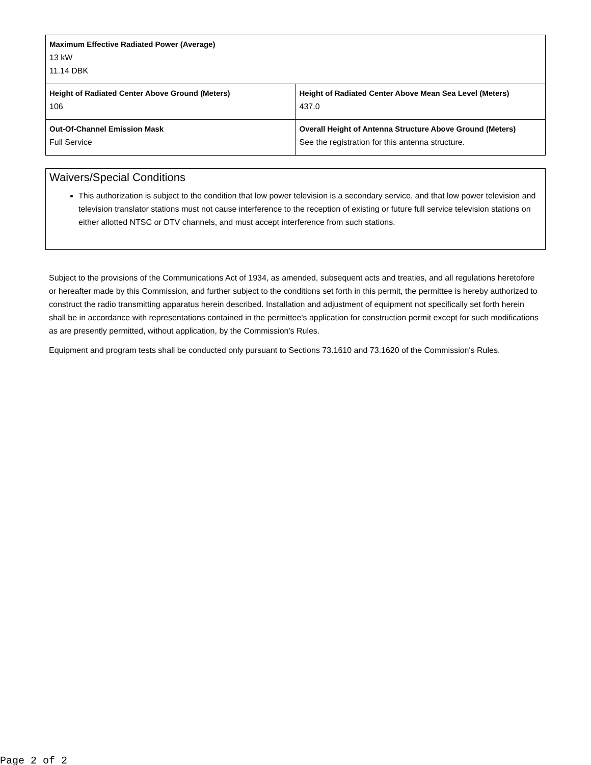| Maximum Effective Radiated Power (Average) 13 kW 11.14 DBK | |
| Height of Radiated Center Above Ground (Meters) 106 | Height of Radiated Center Above Mean Sea Level (Meters) 437.0 |
| Out-Of-Channel Emission Mask Full Service | Overall Height of Antenna Structure Above Ground (Meters) See the registration for this antenna structure. |
Waivers/Special Conditions
This authorization is subject to the condition that low power television is a secondary service, and that low power television and television translator stations must not cause interference to the reception of existing or future full service television stations on either allotted NTSC or DTV channels, and must accept interference from such stations.
Subject to the provisions of the Communications Act of 1934, as amended, subsequent acts and treaties, and all regulations heretofore or hereafter made by this Commission, and further subject to the conditions set forth in this permit, the permittee is hereby authorized to construct the radio transmitting apparatus herein described. Installation and adjustment of equipment not specifically set forth herein shall be in accordance with representations contained in the permittee's application for construction permit except for such modifications as are presently permitted, without application, by the Commission's Rules.
Equipment and program tests shall be conducted only pursuant to Sections 73.1610 and 73.1620 of the Commission's Rules.
Page 2 of 2